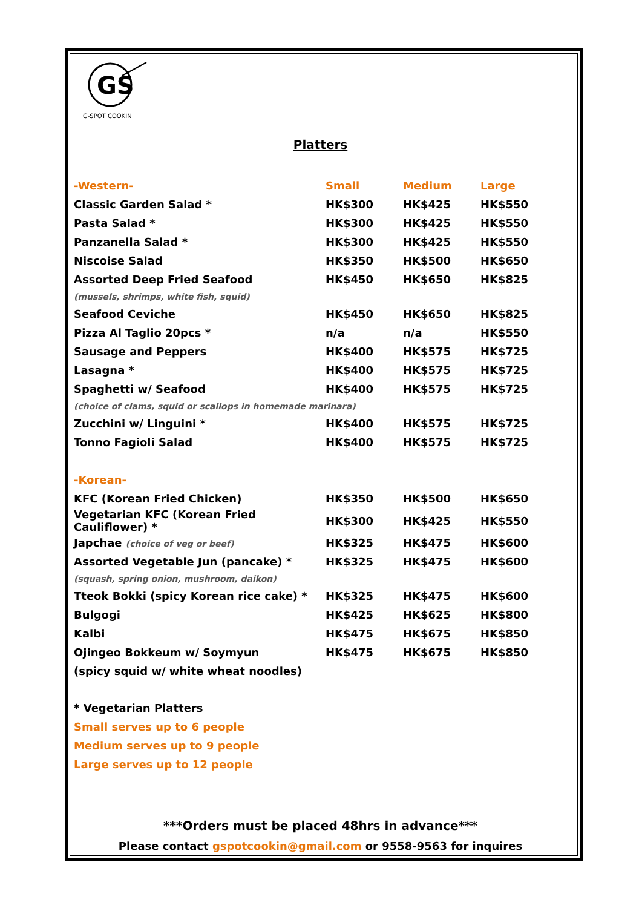GS
G-SPOT COOKIN
Platters
| -Western- | Small | Medium | Large |
| --- | --- | --- | --- |
| Classic Garden Salad * | HK$300 | HK$425 | HK$550 |
| Pasta Salad * | HK$300 | HK$425 | HK$550 |
| Panzanella Salad * | HK$300 | HK$425 | HK$550 |
| Niscoise Salad | HK$350 | HK$500 | HK$650 |
| Assorted Deep Fried Seafood | HK$450 | HK$650 | HK$825 |
| (mussels, shrimps, white fish, squid) | | | |
| Seafood Ceviche | HK$450 | HK$650 | HK$825 |
| Pizza Al Taglio 20pcs * | n/a | n/a | HK$550 |
| Sausage and Peppers | HK$400 | HK$575 | HK$725 |
| Lasagna * | HK$400 | HK$575 | HK$725 |
| Spaghetti w/ Seafood | HK$400 | HK$575 | HK$725 |
| (choice of clams, squid or scallops in homemade marinara) | | | |
| Zucchini w/ Linguini * | HK$400 | HK$575 | HK$725 |
| Tonno Fagioli Salad | HK$400 | HK$575 | HK$725 |
| -Korean- | | | |
| KFC (Korean Fried Chicken) | HK$350 | HK$500 | HK$650 |
| Vegetarian KFC (Korean Fried Cauliflower) * | HK$300 | HK$425 | HK$550 |
| Japchae (choice of veg or beef) | HK$325 | HK$475 | HK$600 |
| Assorted Vegetable Jun (pancake) * | HK$325 | HK$475 | HK$600 |
| (squash, spring onion, mushroom, daikon) | | | |
| Tteok Bokki (spicy Korean rice cake) * | HK$325 | HK$475 | HK$600 |
| Bulgogi | HK$425 | HK$625 | HK$800 |
| Kalbi | HK$475 | HK$675 | HK$850 |
| Ojingeo Bokkeum w/ Soymyun | HK$475 | HK$675 | HK$850 |
| (spicy squid w/ white wheat noodles) | | | |
* Vegetarian Platters
Small serves up to 6 people
Medium serves up to 9 people
Large serves up to 12 people
***Orders must be placed 48hrs in advance***
Please contact gspotcookin@gmail.com or 9558-9563 for inquires